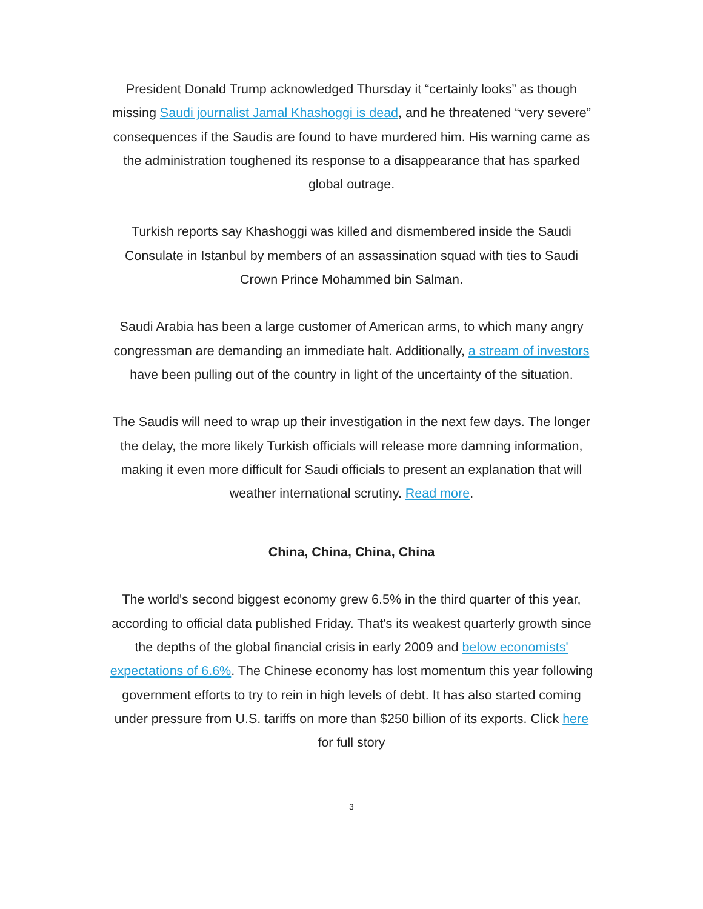President Donald Trump acknowledged Thursday it “certainly looks” as though missing Saudi journalist Jamal Khashoggi is dead, and he threatened “very severe” consequences if the Saudis are found to have murdered him. His warning came as the administration toughened its response to a disappearance that has sparked global outrage.
Turkish reports say Khashoggi was killed and dismembered inside the Saudi Consulate in Istanbul by members of an assassination squad with ties to Saudi Crown Prince Mohammed bin Salman.
Saudi Arabia has been a large customer of American arms, to which many angry congressman are demanding an immediate halt. Additionally, a stream of investors have been pulling out of the country in light of the uncertainty of the situation.
The Saudis will need to wrap up their investigation in the next few days. The longer the delay, the more likely Turkish officials will release more damning information, making it even more difficult for Saudi officials to present an explanation that will weather international scrutiny. Read more.
China, China, China, China
The world's second biggest economy grew 6.5% in the third quarter of this year, according to official data published Friday. That's its weakest quarterly growth since the depths of the global financial crisis in early 2009 and below economists' expectations of 6.6%. The Chinese economy has lost momentum this year following government efforts to try to rein in high levels of debt. It has also started coming under pressure from U.S. tariffs on more than $250 billion of its exports. Click here for full story
3